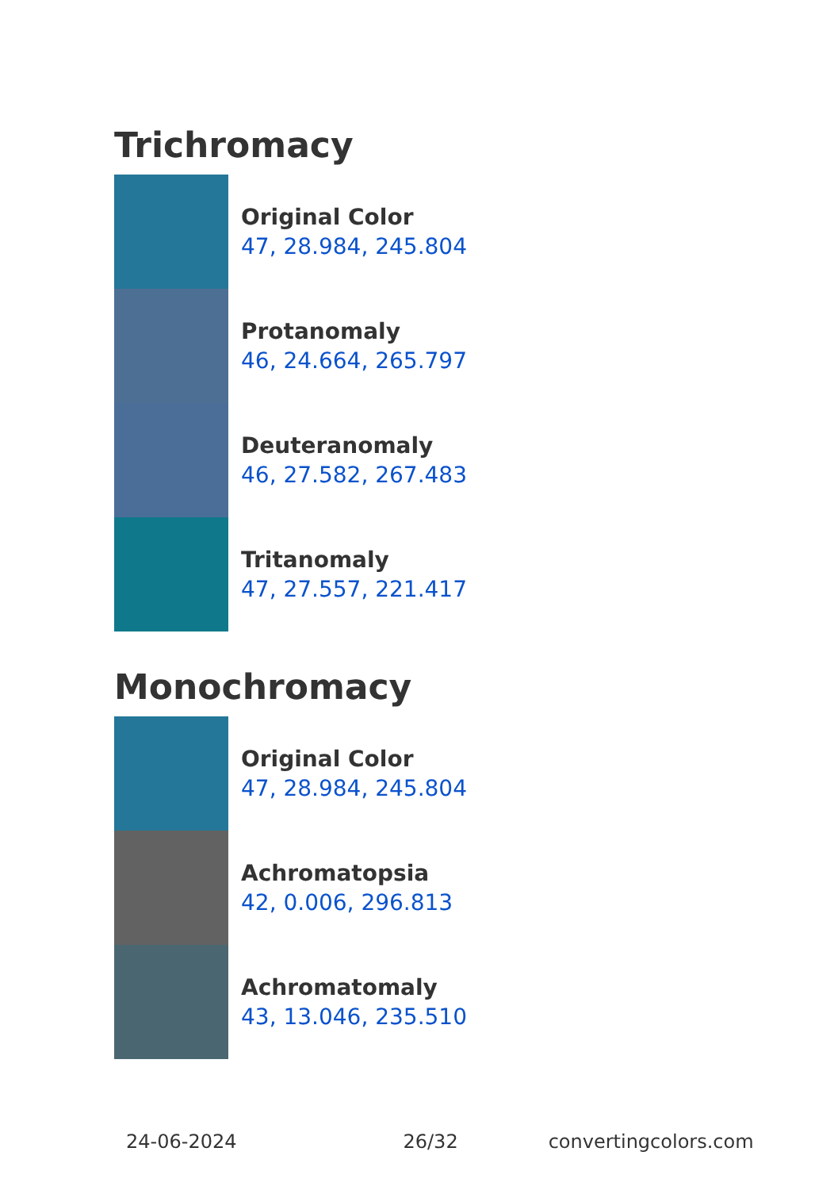Trichromacy
Original Color
47, 28.984, 245.804
Protanomaly
46, 24.664, 265.797
Deuteranomaly
46, 27.582, 267.483
Tritanomaly
47, 27.557, 221.417
Monochromacy
Original Color
47, 28.984, 245.804
Achromatopsia
42, 0.006, 296.813
Achromatomaly
43, 13.046, 235.510
24-06-2024 26/32 convertingcolors.com